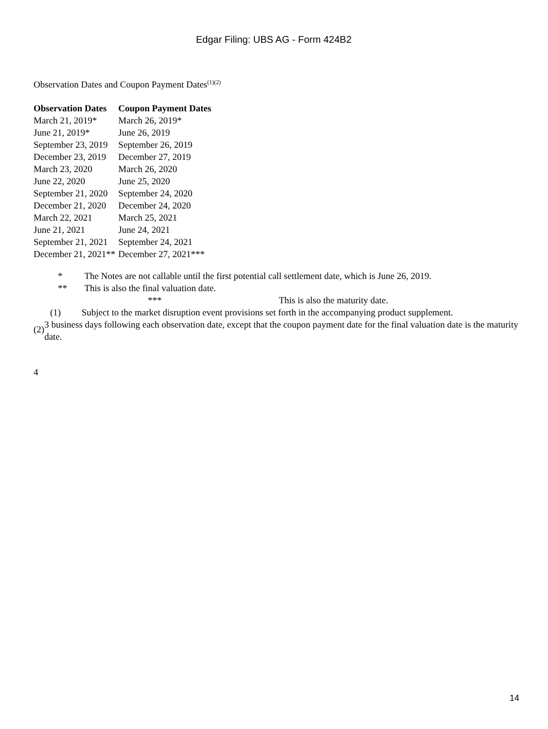Edgar Filing: UBS AG - Form 424B2
Observation Dates and Coupon Payment Dates<sup>(1)(2)</sup>
| Observation Dates | Coupon Payment Dates |
| --- | --- |
| March 21, 2019* | March 26, 2019* |
| June 21, 2019* | June 26, 2019 |
| September 23, 2019 | September 26, 2019 |
| December 23, 2019 | December 27, 2019 |
| March 23, 2020 | March 26, 2020 |
| June 22, 2020 | June 25, 2020 |
| September 21, 2020 | September 24, 2020 |
| December 21, 2020 | December 24, 2020 |
| March 22, 2021 | March 25, 2021 |
| June 21, 2021 | June 24, 2021 |
| September 21, 2021 | September 24, 2021 |
| December 21, 2021** | December 27, 2021*** |
* The Notes are not callable until the first potential call settlement date, which is June 26, 2019.
** This is also the final valuation date.
*** This is also the maturity date.
(1) Subject to the market disruption event provisions set forth in the accompanying product supplement.
(2) 3 business days following each observation date, except that the coupon payment date for the final valuation date is the maturity date.
4
14